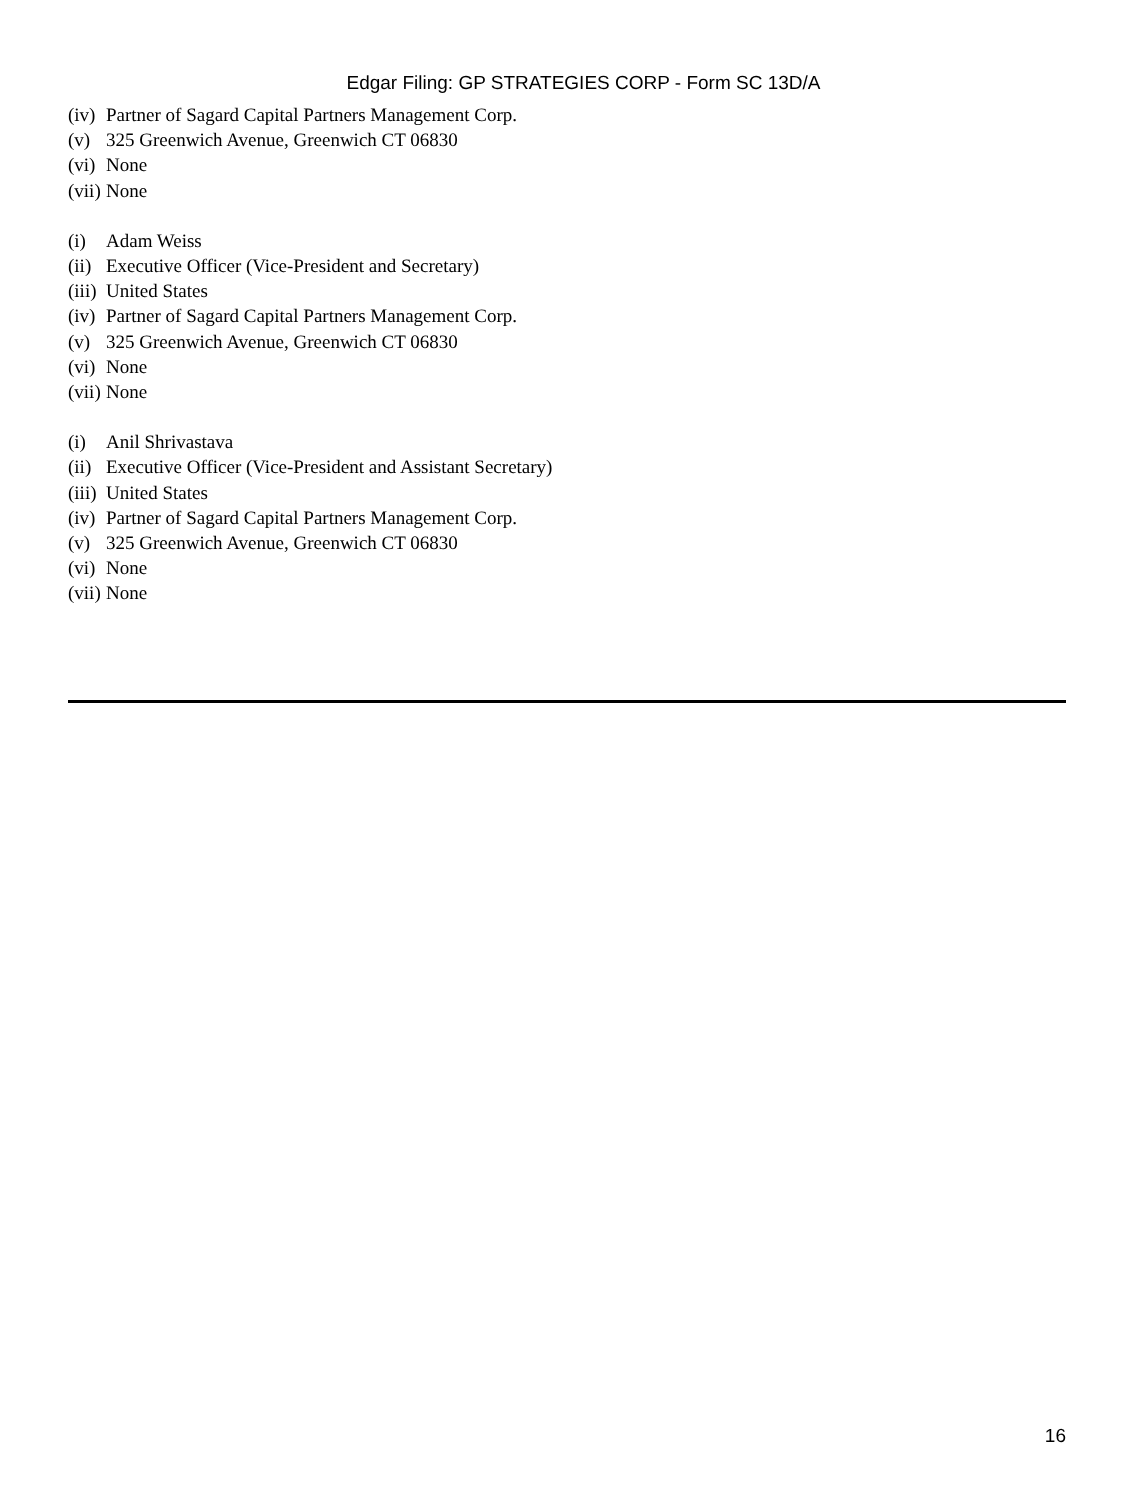Edgar Filing: GP STRATEGIES CORP - Form SC 13D/A
(iv) Partner of Sagard Capital Partners Management Corp.
(v) 325 Greenwich Avenue, Greenwich CT 06830
(vi) None
(vii) None
(i) Adam Weiss
(ii) Executive Officer (Vice-President and Secretary)
(iii) United States
(iv) Partner of Sagard Capital Partners Management Corp.
(v) 325 Greenwich Avenue, Greenwich CT 06830
(vi) None
(vii) None
(i) Anil Shrivastava
(ii) Executive Officer (Vice-President and Assistant Secretary)
(iii) United States
(iv) Partner of Sagard Capital Partners Management Corp.
(v) 325 Greenwich Avenue, Greenwich CT 06830
(vi) None
(vii) None
16